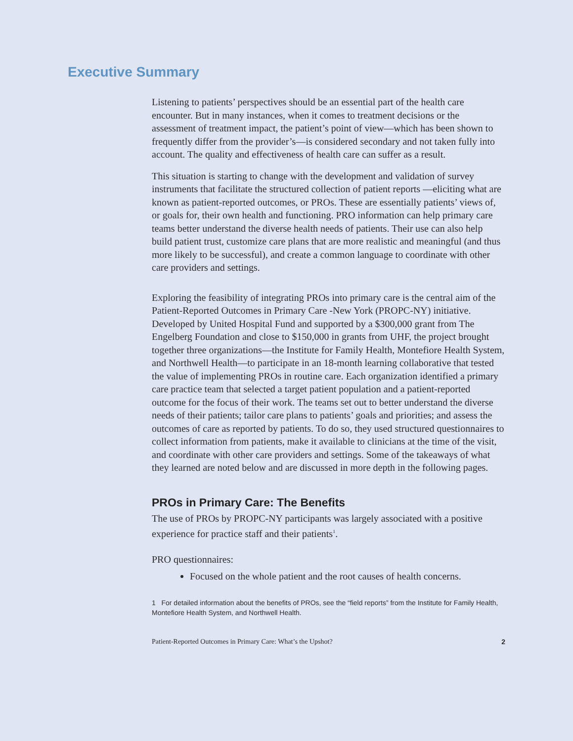Executive Summary
Listening to patients’ perspectives should be an essential part of the health care encounter. But in many instances, when it comes to treatment decisions or the assessment of treatment impact, the patient’s point of view—which has been shown to frequently differ from the provider’s—is considered secondary and not taken fully into account. The quality and effectiveness of health care can suffer as a result.
This situation is starting to change with the development and validation of survey instruments that facilitate the structured collection of patient reports —eliciting what are known as patient-reported outcomes, or PROs. These are essentially patients’ views of, or goals for, their own health and functioning. PRO information can help primary care teams better understand the diverse health needs of patients. Their use can also help build patient trust, customize care plans that are more realistic and meaningful (and thus more likely to be successful), and create a common language to coordinate with other care providers and settings.
Exploring the feasibility of integrating PROs into primary care is the central aim of the Patient-Reported Outcomes in Primary Care -New York (PROPC-NY) initiative. Developed by United Hospital Fund and supported by a $300,000 grant from The Engelberg Foundation and close to $150,000 in grants from UHF, the project brought together three organizations—the Institute for Family Health, Montefiore Health System, and Northwell Health—to participate in an 18-month learning collaborative that tested the value of implementing PROs in routine care. Each organization identified a primary care practice team that selected a target patient population and a patient-reported outcome for the focus of their work. The teams set out to better understand the diverse needs of their patients; tailor care plans to patients’ goals and priorities; and assess the outcomes of care as reported by patients. To do so, they used structured questionnaires to collect information from patients, make it available to clinicians at the time of the visit, and coordinate with other care providers and settings. Some of the takeaways of what they learned are noted below and are discussed in more depth in the following pages.
PROs in Primary Care: The Benefits
The use of PROs by PROPC-NY participants was largely associated with a positive experience for practice staff and their patients<sup>1</sup>.
PRO questionnaires:
Focused on the whole patient and the root causes of health concerns.
1 For detailed information about the benefits of PROs, see the “field reports” from the Institute for Family Health, Montefiore Health System, and Northwell Health.
Patient-Reported Outcomes in Primary Care: What’s the Upshot? 2